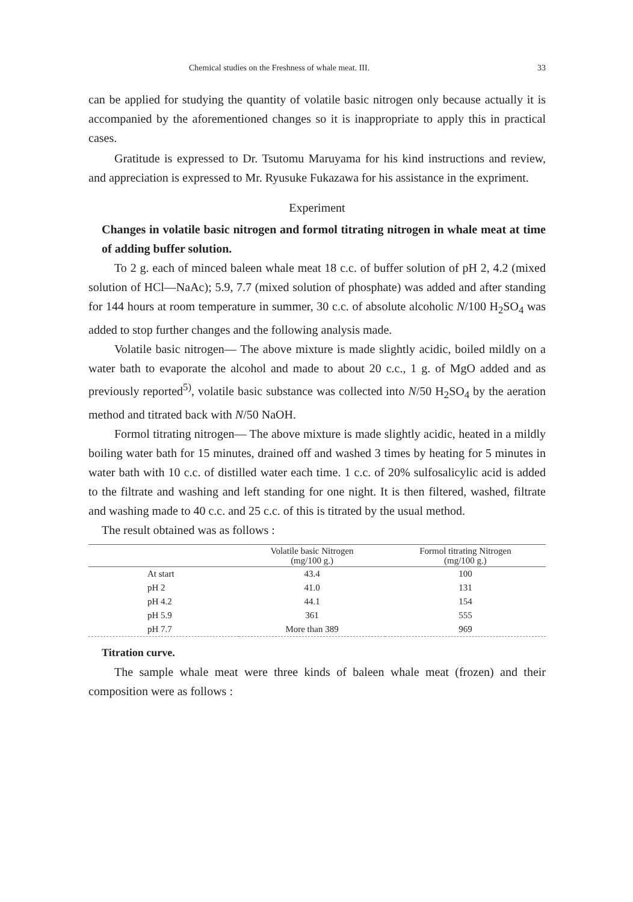Chemical studies on the Freshness of whale meat. III. 33
can be applied for studying the quantity of volatile basic nitrogen only because actually it is accompanied by the aforementioned changes so it is inappropriate to apply this in practical cases.
Gratitude is expressed to Dr. Tsutomu Maruyama for his kind instructions and review, and appreciation is expressed to Mr. Ryusuke Fukazawa for his assistance in the expriment.
Experiment
Changes in volatile basic nitrogen and formol titrating nitrogen in whale meat at time of adding buffer solution.
To 2 g. each of minced baleen whale meat 18 c.c. of buffer solution of pH 2, 4.2 (mixed solution of HCl—NaAc); 5.9, 7.7 (mixed solution of phosphate) was added and after standing for 144 hours at room temperature in summer, 30 c.c. of absolute alcoholic N/100 H<sub>2</sub>SO<sub>4</sub> was added to stop further changes and the following analysis made.
Volatile basic nitrogen— The above mixture is made slightly acidic, boiled mildly on a water bath to evaporate the alcohol and made to about 20 c.c., 1 g. of MgO added and as previously reported<sup>5)</sup>, volatile basic substance was collected into N/50 H<sub>2</sub>SO<sub>4</sub> by the aeration method and titrated back with N/50 NaOH.
Formol titrating nitrogen— The above mixture is made slightly acidic, heated in a mildly boiling water bath for 15 minutes, drained off and washed 3 times by heating for 5 minutes in water bath with 10 c.c. of distilled water each time. 1 c.c. of 20% sulfosalicylic acid is added to the filtrate and washing and left standing for one night. It is then filtered, washed, filtrate and washing made to 40 c.c. and 25 c.c. of this is titrated by the usual method.
The result obtained was as follows :
| | Volatile basic Nitrogen (mg/100 g.) | Formol titrating Nitrogen (mg/100 g.) |
| --- | --- | --- |
| At start | 43.4 | 100 |
| pH 2 | 41.0 | 131 |
| pH 4.2 | 44.1 | 154 |
| pH 5.9 | 361 | 555 |
| pH 7.7 | More than 389 | 969 |
Titration curve.
The sample whale meat were three kinds of baleen whale meat (frozen) and their composition were as follows :